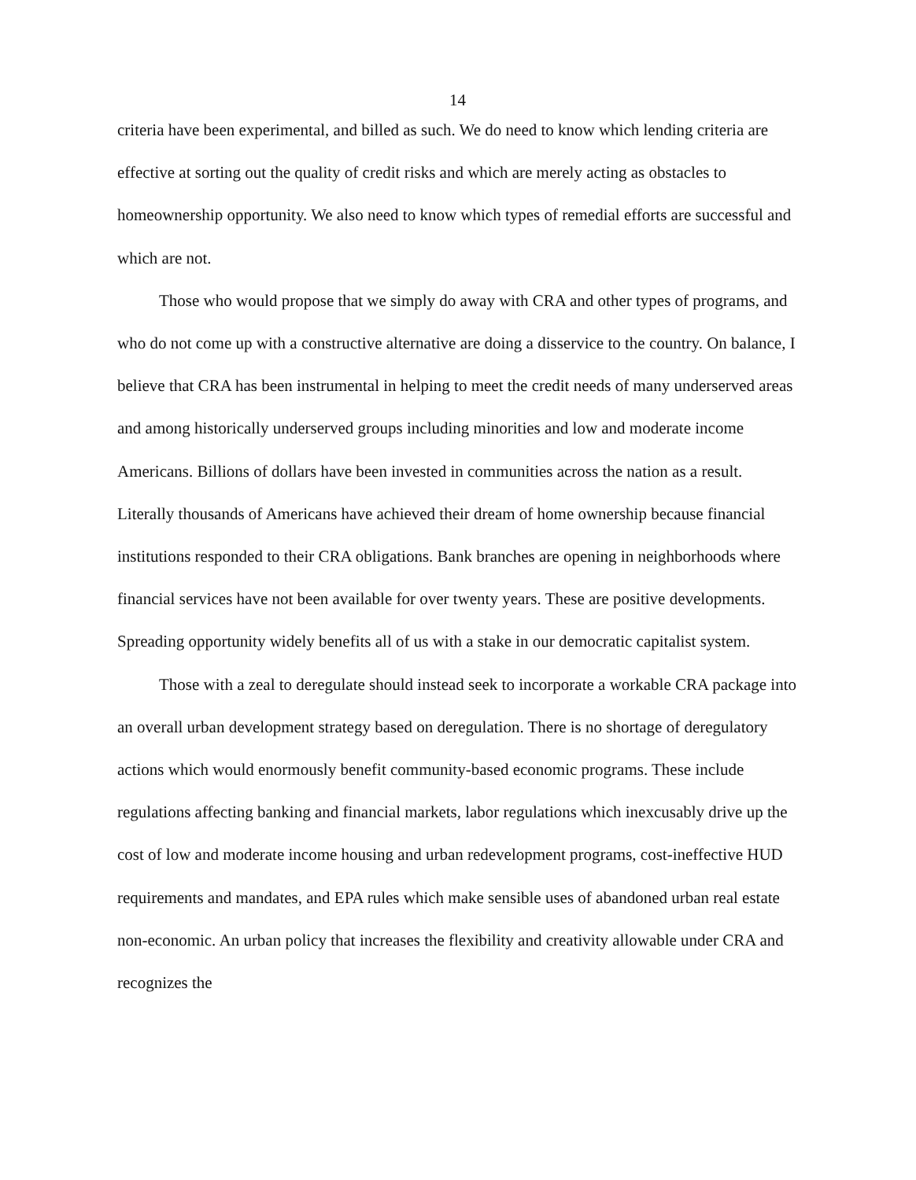14
criteria have been experimental, and billed as such. We do need to know which lending criteria are effective at sorting out the quality of credit risks and which are merely acting as obstacles to homeownership opportunity. We also need to know which types of remedial efforts are successful and which are not.
Those who would propose that we simply do away with CRA and other types of programs, and who do not come up with a constructive alternative are doing a disservice to the country. On balance, I believe that CRA has been instrumental in helping to meet the credit needs of many underserved areas and among historically underserved groups including minorities and low and moderate income Americans. Billions of dollars have been invested in communities across the nation as a result. Literally thousands of Americans have achieved their dream of home ownership because financial institutions responded to their CRA obligations. Bank branches are opening in neighborhoods where financial services have not been available for over twenty years. These are positive developments. Spreading opportunity widely benefits all of us with a stake in our democratic capitalist system.
Those with a zeal to deregulate should instead seek to incorporate a workable CRA package into an overall urban development strategy based on deregulation. There is no shortage of deregulatory actions which would enormously benefit community-based economic programs. These include regulations affecting banking and financial markets, labor regulations which inexcusably drive up the cost of low and moderate income housing and urban redevelopment programs, cost-ineffective HUD requirements and mandates, and EPA rules which make sensible uses of abandoned urban real estate non-economic. An urban policy that increases the flexibility and creativity allowable under CRA and recognizes the